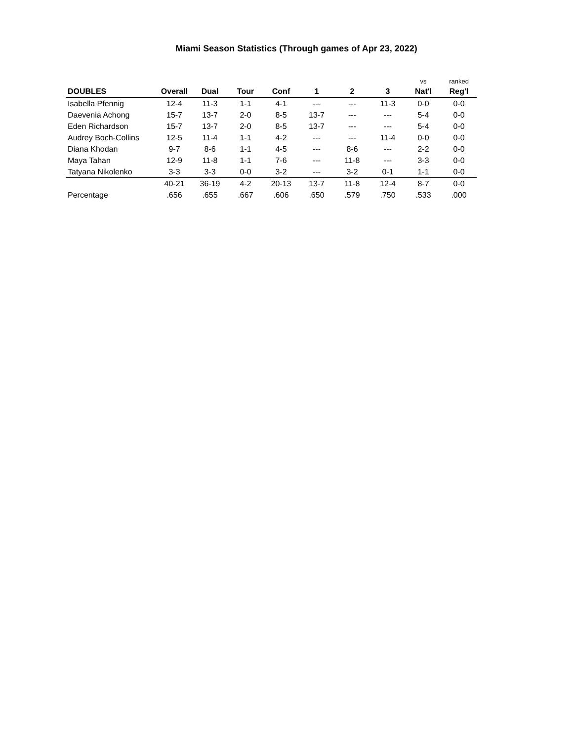Miami Season Statistics (Through games of Apr 23, 2022)
| | | | | | | | | vs | ranked |
| --- | --- | --- | --- | --- | --- | --- | --- | --- | --- |
| DOUBLES | Overall | Dual | Tour | Conf | 1 | 2 | 3 | Nat'l | Reg'l |
| Isabella Pfennig | 12-4 | 11-3 | 1-1 | 4-1 | --- | --- | 11-3 | 0-0 | 0-0 |
| Daevenia Achong | 15-7 | 13-7 | 2-0 | 8-5 | 13-7 | --- | --- | 5-4 | 0-0 |
| Eden Richardson | 15-7 | 13-7 | 2-0 | 8-5 | 13-7 | --- | --- | 5-4 | 0-0 |
| Audrey Boch-Collins | 12-5 | 11-4 | 1-1 | 4-2 | --- | --- | 11-4 | 0-0 | 0-0 |
| Diana Khodan | 9-7 | 8-6 | 1-1 | 4-5 | --- | 8-6 | --- | 2-2 | 0-0 |
| Maya Tahan | 12-9 | 11-8 | 1-1 | 7-6 | --- | 11-8 | --- | 3-3 | 0-0 |
| Tatyana Nikolenko | 3-3 | 3-3 | 0-0 | 3-2 | --- | 3-2 | 0-1 | 1-1 | 0-0 |
| | 40-21 | 36-19 | 4-2 | 20-13 | 13-7 | 11-8 | 12-4 | 8-7 | 0-0 |
| Percentage | .656 | .655 | .667 | .606 | .650 | .579 | .750 | .533 | .000 |